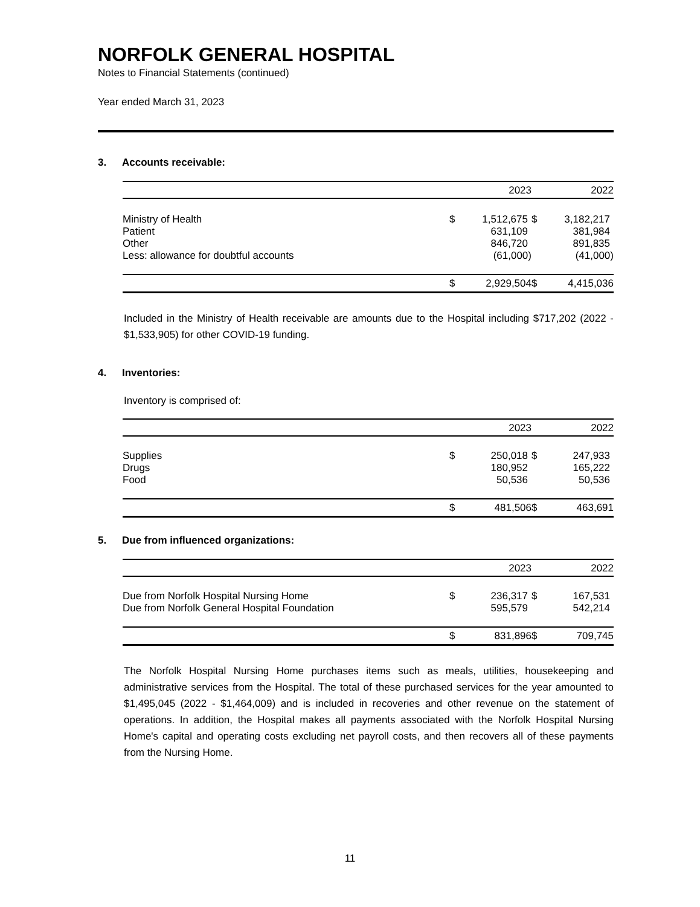NORFOLK GENERAL HOSPITAL
Notes to Financial Statements (continued)
Year ended March 31, 2023
3. Accounts receivable:
| | 2023 | | 2022 | |
| --- | --- | --- | --- | --- |
| Ministry of Health | $ | 1,512,675 | $ | 3,182,217 |
| Patient | | 631,109 | | 381,984 |
| Other | | 846,720 | | 891,835 |
| Less: allowance for doubtful accounts | | (61,000) | | (41,000) |
| | $ | 2,929,504 | $ | 4,415,036 |
Included in the Ministry of Health receivable are amounts due to the Hospital including $717,202 (2022 - $1,533,905) for other COVID-19 funding.
4. Inventories:
Inventory is comprised of:
| | 2023 | | 2022 | |
| --- | --- | --- | --- | --- |
| Supplies | $ | 250,018 | $ | 247,933 |
| Drugs | | 180,952 | | 165,222 |
| Food | | 50,536 | | 50,536 |
| | $ | 481,506 | $ | 463,691 |
5. Due from influenced organizations:
| | 2023 | | 2022 | |
| --- | --- | --- | --- | --- |
| Due from Norfolk Hospital Nursing Home | $ | 236,317 | $ | 167,531 |
| Due from Norfolk General Hospital Foundation | | 595,579 | | 542,214 |
| | $ | 831,896 | $ | 709,745 |
The Norfolk Hospital Nursing Home purchases items such as meals, utilities, housekeeping and administrative services from the Hospital. The total of these purchased services for the year amounted to $1,495,045 (2022 - $1,464,009) and is included in recoveries and other revenue on the statement of operations. In addition, the Hospital makes all payments associated with the Norfolk Hospital Nursing Home's capital and operating costs excluding net payroll costs, and then recovers all of these payments from the Nursing Home.
11